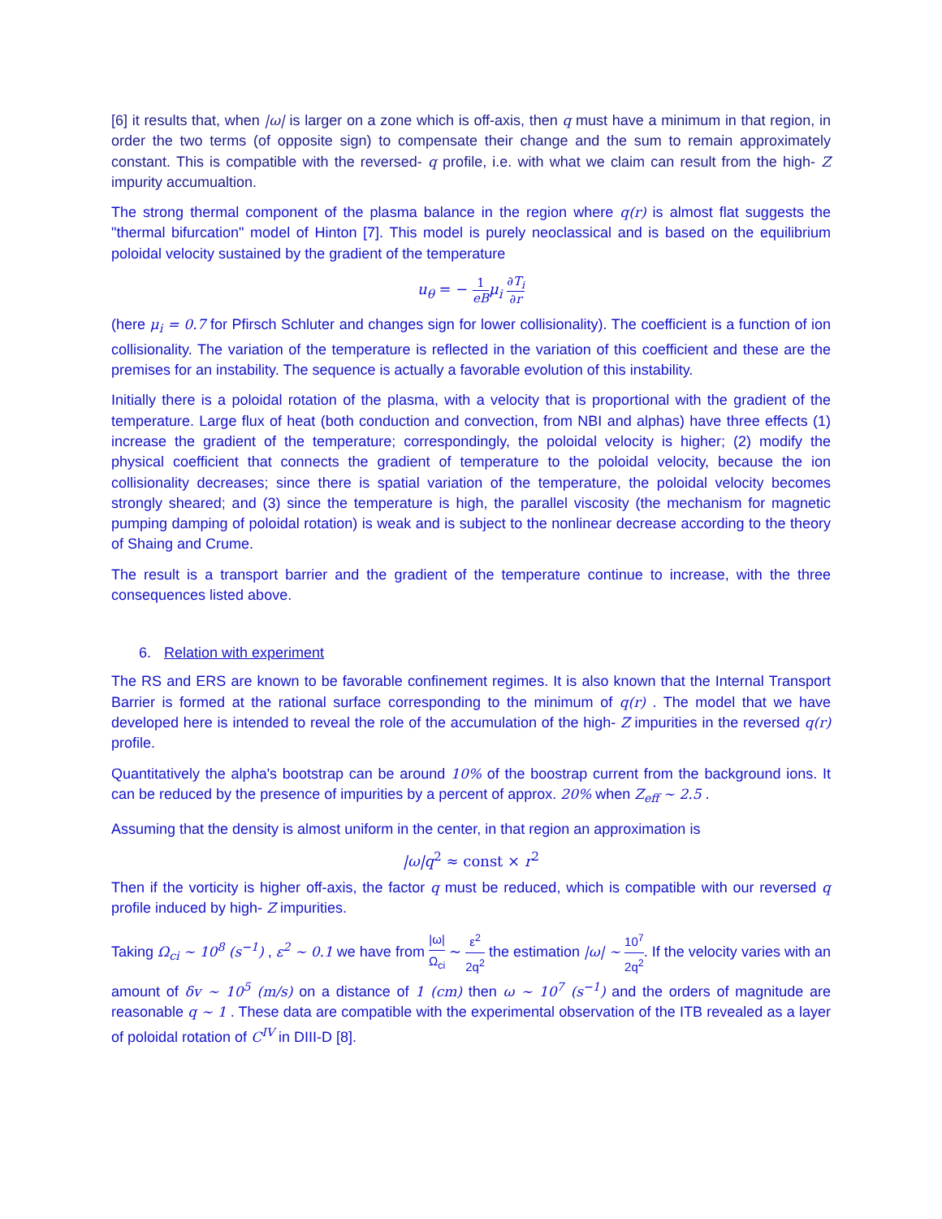[6] it results that, when |ω| is larger on a zone which is off-axis, then q must have a minimum in that region, in order the two terms (of opposite sign) to compensate their change and the sum to remain approximately constant. This is compatible with the reversed- q profile, i.e. with what we claim can result from the high- Z impurity accumualtion.
The strong thermal component of the plasma balance in the region where q(r) is almost flat suggests the "thermal bifurcation" model of Hinton [7]. This model is purely neoclassical and is based on the equilibrium poloidal velocity sustained by the gradient of the temperature
u<sub>θ</sub> = − 1 eB μ<sub>i</sub> ∂T<sub>i</sub> ∂r
(here μ<sub>i</sub> = 0.7 for Pfirsch Schluter and changes sign for lower collisionality). The coefficient is a function of ion collisionality. The variation of the temperature is reflected in the variation of this coefficient and these are the premises for an instability. The sequence is actually a favorable evolution of this instability.
Initially there is a poloidal rotation of the plasma, with a velocity that is proportional with the gradient of the temperature. Large flux of heat (both conduction and convection, from NBI and alphas) have three effects (1) increase the gradient of the temperature; correspondingly, the poloidal velocity is higher; (2) modify the physical coefficient that connects the gradient of temperature to the poloidal velocity, because the ion collisionality decreases; since there is spatial variation of the temperature, the poloidal velocity becomes strongly sheared; and (3) since the temperature is high, the parallel viscosity (the mechanism for magnetic pumping damping of poloidal rotation) is weak and is subject to the nonlinear decrease according to the theory of Shaing and Crume.
The result is a transport barrier and the gradient of the temperature continue to increase, with the three consequences listed above.
6. Relation with experiment
The RS and ERS are known to be favorable confinement regimes. It is also known that the Internal Transport Barrier is formed at the rational surface corresponding to the minimum of q(r) . The model that we have developed here is intended to reveal the role of the accumulation of the high- Z impurities in the reversed q(r) profile.
Quantitatively the alpha's bootstrap can be around 10% of the boostrap current from the background ions. It can be reduced by the presence of impurities by a percent of approx. 20% when Z<sub>eff</sub> ∼ 2.5 .
Assuming that the density is almost uniform in the center, in that region an approximation is
|ω|q<sup>2</sup> ≈ const × r<sup>2</sup>
Then if the vorticity is higher off-axis, the factor q must be reduced, which is compatible with our reversed q profile induced by high- Z impurities.
Taking Ω<sub>ci</sub> ∼ 10<sup>8</sup> (s<sup>−1</sup>) , ε<sup>2</sup> ∼ 0.1 we have from |ω| Ω<sub>ci</sub> ∼ ε<sup>2</sup> 2q<sup>2</sup> the estimation |ω| ∼ 10<sup>7</sup> 2q<sup>2</sup>. If the velocity varies with an amount of δv ∼ 10<sup>5</sup> (m/s) on a distance of 1 (cm) then ω ∼ 10<sup>7</sup> (s<sup>−1</sup>) and the orders of magnitude are reasonable q ∼ 1 . These data are compatible with the experimental observation of the ITB revealed as a layer of poloidal rotation of C<sup>IV</sup> in DIII-D [8].